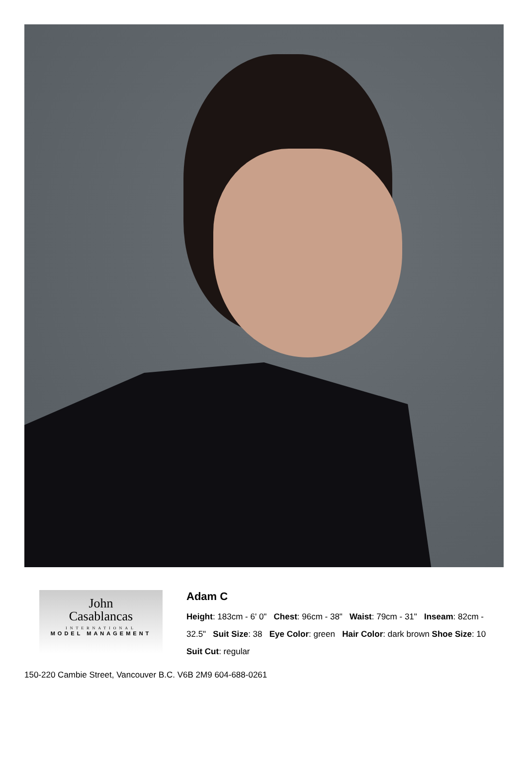John
Casablancas
INTERNATIONAL
MODEL MANAGEMENT
Adam C
Height: 183cm - 6' 0" Chest: 96cm - 38" Waist: 79cm - 31" Inseam: 82cm - 32.5" Suit Size: 38 Eye Color: green Hair Color: dark brown Shoe Size: 10 Suit Cut: regular
150-220 Cambie Street, Vancouver B.C. V6B 2M9 604-688-0261